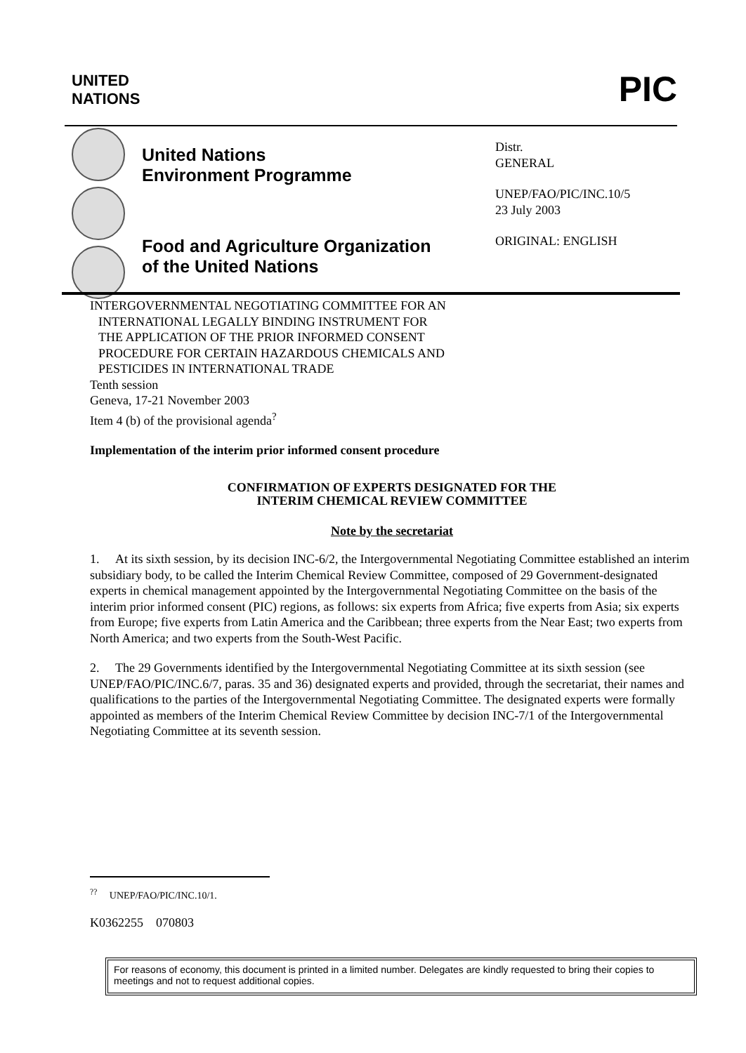UNITED
NATIONS
PIC
United Nations
Environment Programme
Food and Agriculture Organization
of the United Nations
Distr.
GENERAL
UNEP/FAO/PIC/INC.10/5
23 July 2003
ORIGINAL: ENGLISH
INTERGOVERNMENTAL NEGOTIATING COMMITTEE FOR AN
INTERNATIONAL LEGALLY BINDING INSTRUMENT FOR
THE APPLICATION OF THE PRIOR INFORMED CONSENT
PROCEDURE FOR CERTAIN HAZARDOUS CHEMICALS AND
PESTICIDES IN INTERNATIONAL TRADE
Tenth session
Geneva, 17-21 November 2003
Item 4 (b) of the provisional agenda<sup>?</sup>
Implementation of the interim prior informed consent procedure
CONFIRMATION OF EXPERTS DESIGNATED FOR THE
INTERIM CHEMICAL REVIEW COMMITTEE
Note by the secretariat
1. At its sixth session, by its decision INC-6/2, the Intergovernmental Negotiating Committee established an interim subsidiary body, to be called the Interim Chemical Review Committee, composed of 29 Government-designated experts in chemical management appointed by the Intergovernmental Negotiating Committee on the basis of the interim prior informed consent (PIC) regions, as follows: six experts from Africa; five experts from Asia; six experts from Europe; five experts from Latin America and the Caribbean; three experts from the Near East; two experts from North America; and two experts from the South-West Pacific.
2. The 29 Governments identified by the Intergovernmental Negotiating Committee at its sixth session (see UNEP/FAO/PIC/INC.6/7, paras. 35 and 36) designated experts and provided, through the secretariat, their names and qualifications to the parties of the Intergovernmental Negotiating Committee. The designated experts were formally appointed as members of the Interim Chemical Review Committee by decision INC-7/1 of the Intergovernmental Negotiating Committee at its seventh session.
<sup>??</sup> UNEP/FAO/PIC/INC.10/1.
K0362255 070803
For reasons of economy, this document is printed in a limited number. Delegates are kindly requested to bring their copies to meetings and not to request additional copies.